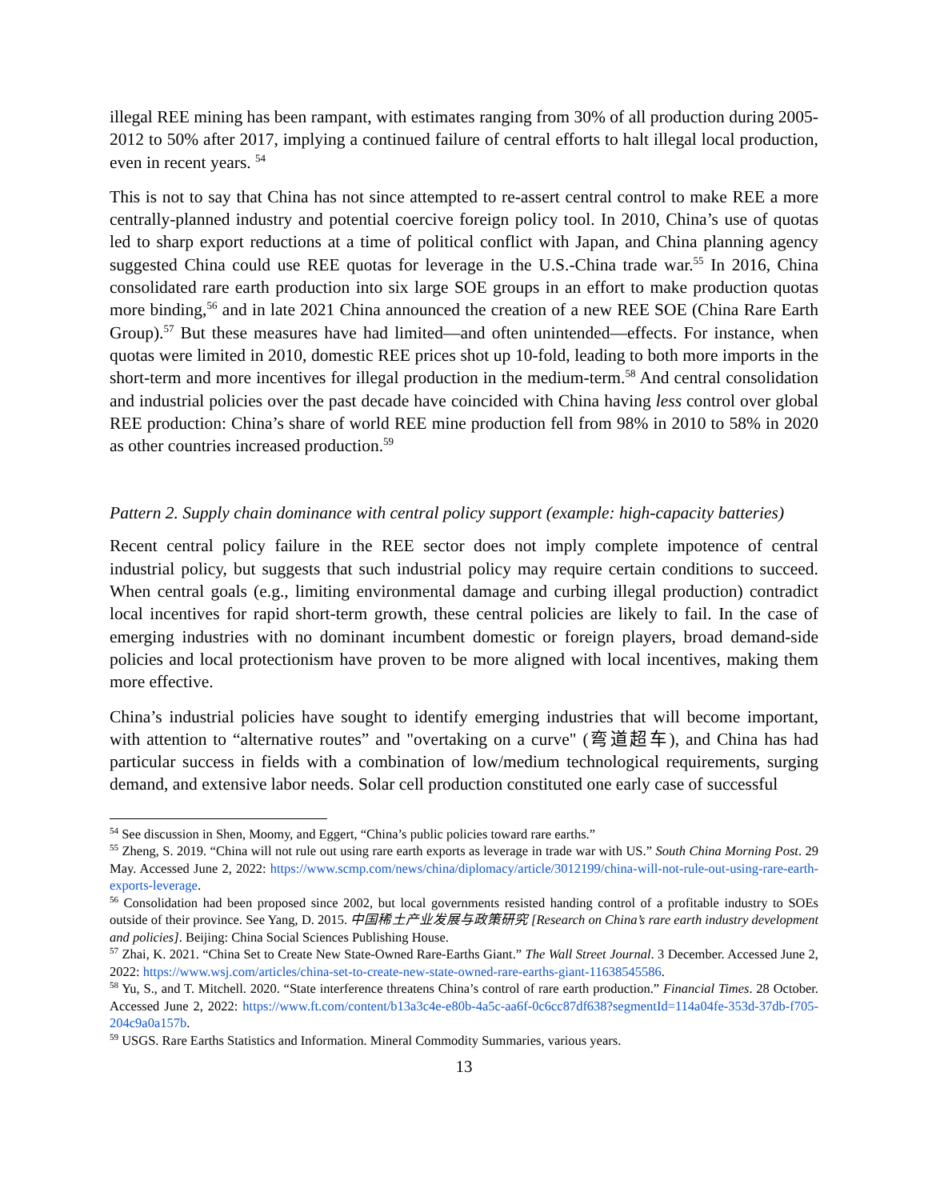illegal REE mining has been rampant, with estimates ranging from 30% of all production during 2005-2012 to 50% after 2017, implying a continued failure of central efforts to halt illegal local production, even in recent years. <sup>54</sup>
This is not to say that China has not since attempted to re-assert central control to make REE a more centrally-planned industry and potential coercive foreign policy tool. In 2010, China’s use of quotas led to sharp export reductions at a time of political conflict with Japan, and China planning agency suggested China could use REE quotas for leverage in the U.S.-China trade war.<sup>55</sup> In 2016, China consolidated rare earth production into six large SOE groups in an effort to make production quotas more binding,<sup>56</sup> and in late 2021 China announced the creation of a new REE SOE (China Rare Earth Group).<sup>57</sup> But these measures have had limited—and often unintended—effects. For instance, when quotas were limited in 2010, domestic REE prices shot up 10-fold, leading to both more imports in the short-term and more incentives for illegal production in the medium-term.<sup>58</sup> And central consolidation and industrial policies over the past decade have coincided with China having less control over global REE production: China’s share of world REE mine production fell from 98% in 2010 to 58% in 2020 as other countries increased production.<sup>59</sup>
Pattern 2. Supply chain dominance with central policy support (example: high-capacity batteries)
Recent central policy failure in the REE sector does not imply complete impotence of central industrial policy, but suggests that such industrial policy may require certain conditions to succeed. When central goals (e.g., limiting environmental damage and curbing illegal production) contradict local incentives for rapid short-term growth, these central policies are likely to fail. In the case of emerging industries with no dominant incumbent domestic or foreign players, broad demand-side policies and local protectionism have proven to be more aligned with local incentives, making them more effective.
China’s industrial policies have sought to identify emerging industries that will become important, with attention to “alternative routes” and "overtaking on a curve" (弯道超车), and China has had particular success in fields with a combination of low/medium technological requirements, surging demand, and extensive labor needs. Solar cell production constituted one early case of successful
<sup>54</sup> See discussion in Shen, Moomy, and Eggert, “China’s public policies toward rare earths.”
<sup>55</sup> Zheng, S. 2019. “China will not rule out using rare earth exports as leverage in trade war with US.” South China Morning Post. 29 May. Accessed June 2, 2022: https://www.scmp.com/news/china/diplomacy/article/3012199/china-will-not-rule-out-using-rare-earth-exports-leverage.
<sup>56</sup> Consolidation had been proposed since 2002, but local governments resisted handing control of a profitable industry to SOEs outside of their province. See Yang, D. 2015. 中国稀土产业发展与政策研究 [Research on China’s rare earth industry development and policies]. Beijing: China Social Sciences Publishing House.
<sup>57</sup> Zhai, K. 2021. “China Set to Create New State-Owned Rare-Earths Giant.” The Wall Street Journal. 3 December. Accessed June 2, 2022: https://www.wsj.com/articles/china-set-to-create-new-state-owned-rare-earths-giant-11638545586.
<sup>58</sup> Yu, S., and T. Mitchell. 2020. “State interference threatens China’s control of rare earth production.” Financial Times. 28 October. Accessed June 2, 2022: https://www.ft.com/content/b13a3c4e-e80b-4a5c-aa6f-0c6cc87df638?segmentId=114a04fe-353d-37db-f705-204c9a0a157b.
<sup>59</sup> USGS. Rare Earths Statistics and Information. Mineral Commodity Summaries, various years.
13